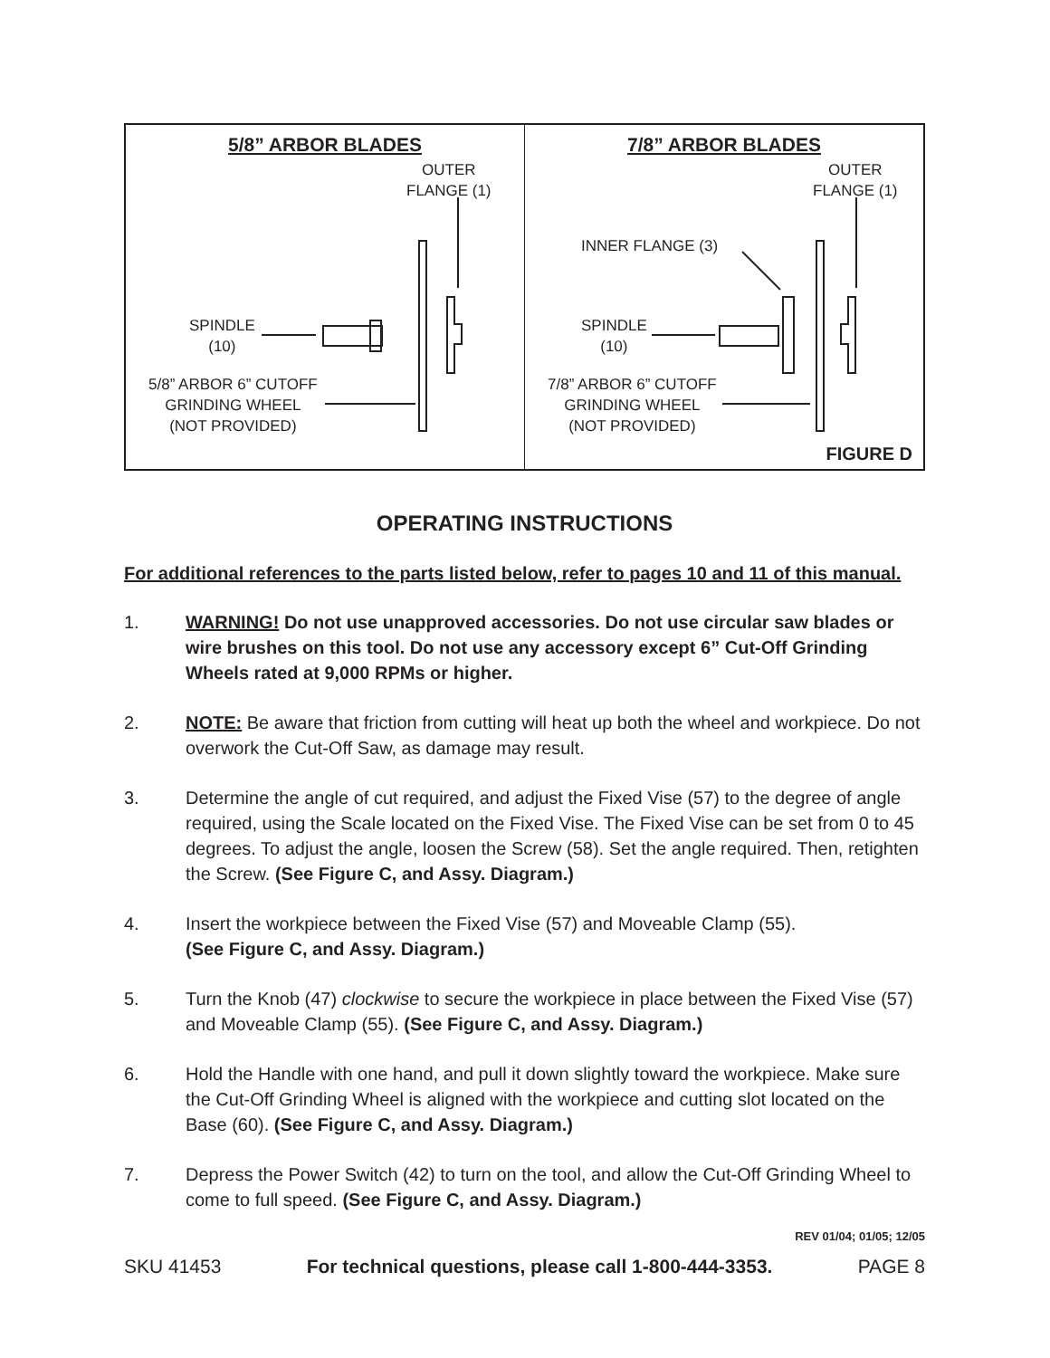5/8” ARBOR BLADES
OUTER
FLANGE (1)
SPINDLE
(10)
5/8” ARBOR 6” CUTOFF
GRINDING WHEEL
(NOT PROVIDED)
7/8” ARBOR BLADES
OUTER
FLANGE (1)
INNER FLANGE (3)
SPINDLE
(10)
7/8” ARBOR 6” CUTOFF
GRINDING WHEEL
(NOT PROVIDED)
FIGURE D
OPERATING INSTRUCTIONS
For additional references to the parts listed below, refer to pages 10 and 11 of this manual.
1. WARNING! Do not use unapproved accessories. Do not use circular saw blades or wire brushes on this tool. Do not use any accessory except 6” Cut-Off Grinding Wheels rated at 9,000 RPMs or higher.
2. NOTE: Be aware that friction from cutting will heat up both the wheel and workpiece. Do not overwork the Cut-Off Saw, as damage may result.
3. Determine the angle of cut required, and adjust the Fixed Vise (57) to the degree of angle required, using the Scale located on the Fixed Vise. The Fixed Vise can be set from 0 to 45 degrees. To adjust the angle, loosen the Screw (58). Set the angle required. Then, retighten the Screw. (See Figure C, and Assy. Diagram.)
4. Insert the workpiece between the Fixed Vise (57) and Moveable Clamp (55).
(See Figure C, and Assy. Diagram.)
5. Turn the Knob (47) clockwise to secure the workpiece in place between the Fixed Vise (57) and Moveable Clamp (55). (See Figure C, and Assy. Diagram.)
6. Hold the Handle with one hand, and pull it down slightly toward the workpiece. Make sure the Cut-Off Grinding Wheel is aligned with the workpiece and cutting slot located on the Base (60). (See Figure C, and Assy. Diagram.)
7. Depress the Power Switch (42) to turn on the tool, and allow the Cut-Off Grinding Wheel to come to full speed. (See Figure C, and Assy. Diagram.)
REV 01/04; 01/05; 12/05
SKU 41453 For technical questions, please call 1-800-444-3353. PAGE 8